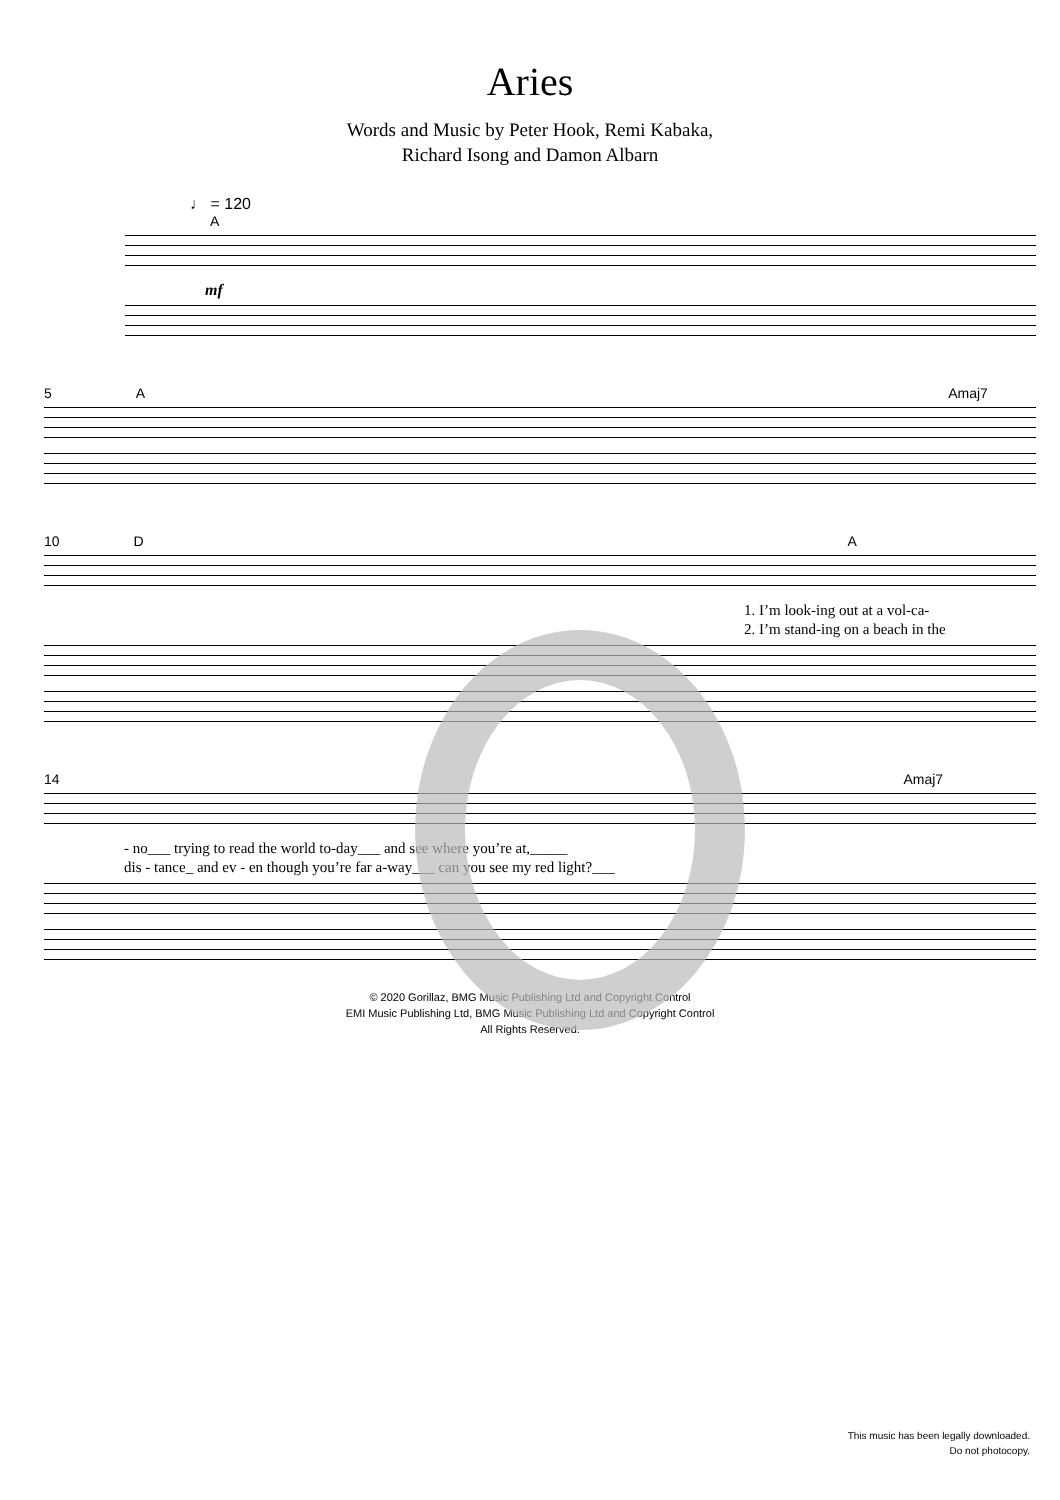Aries
Words and Music by Peter Hook, Remi Kabaka,
Richard Isong and Damon Albarn
♩ = 120
A
mf
5 A Amaj7
10 D A
1. I’m look-ing out at a vol-ca-
2. I’m stand-ing on a beach in the
14 Amaj7
- no___ trying to read the world to-day___ and see where you’re at,_____
dis - tance_ and ev - en though you’re far a-way___ can you see my red light?___
© 2020 Gorillaz, BMG Music Publishing Ltd and Copyright Control
EMI Music Publishing Ltd, BMG Music Publishing Ltd and Copyright Control
All Rights Reserved.
This music has been legally downloaded.
Do not photocopy.